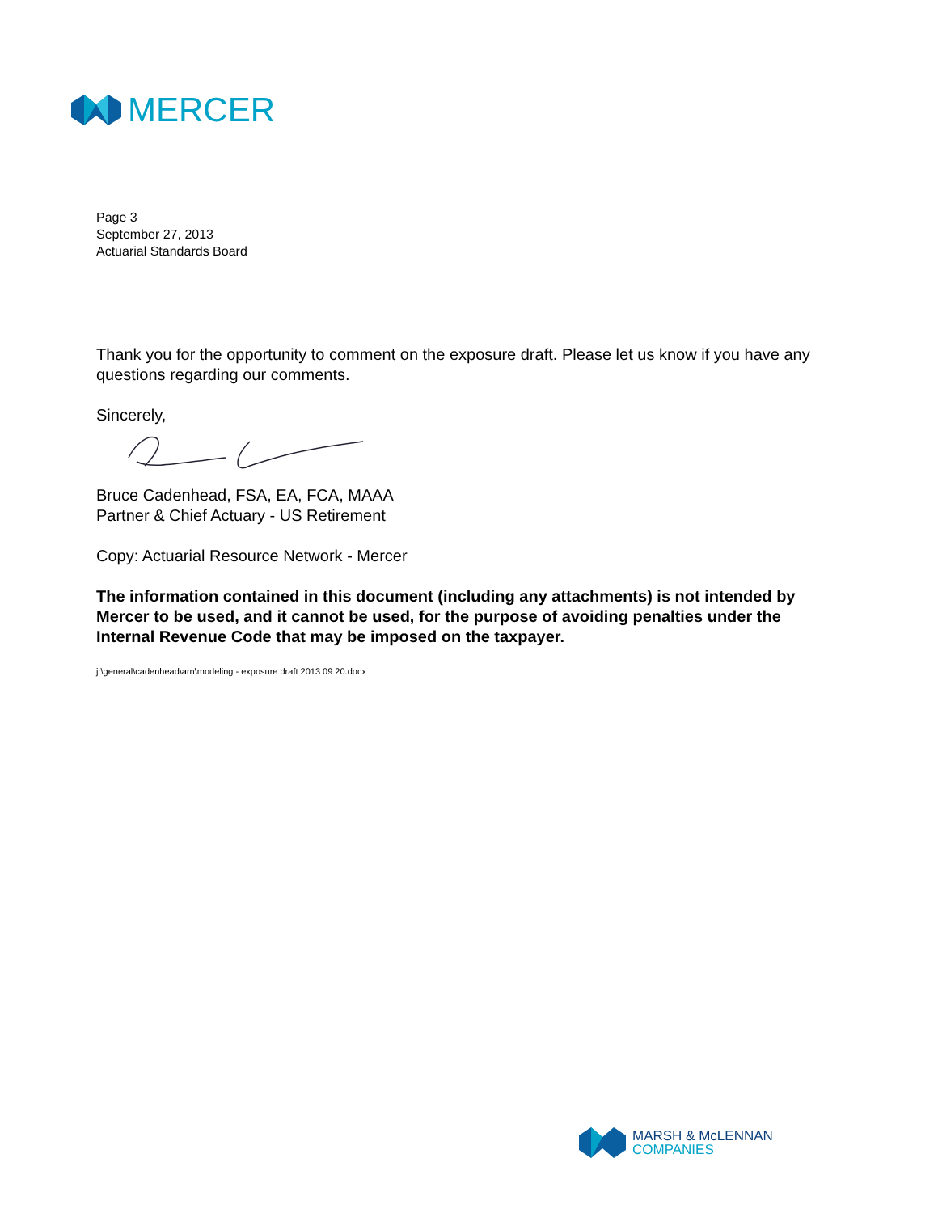MERCER
Page 3
September 27, 2013
Actuarial Standards Board
Thank you for the opportunity to comment on the exposure draft. Please let us know if you have any questions regarding our comments.
Sincerely,
Bruce Cadenhead, FSA, EA, FCA, MAAA
Partner & Chief Actuary - US Retirement
Copy: Actuarial Resource Network - Mercer
The information contained in this document (including any attachments) is not intended by Mercer to be used, and it cannot be used, for the purpose of avoiding penalties under the Internal Revenue Code that may be imposed on the taxpayer.
j:\general\cadenhead\arn\modeling - exposure draft 2013 09 20.docx
MARSH & McLENNAN
COMPANIES